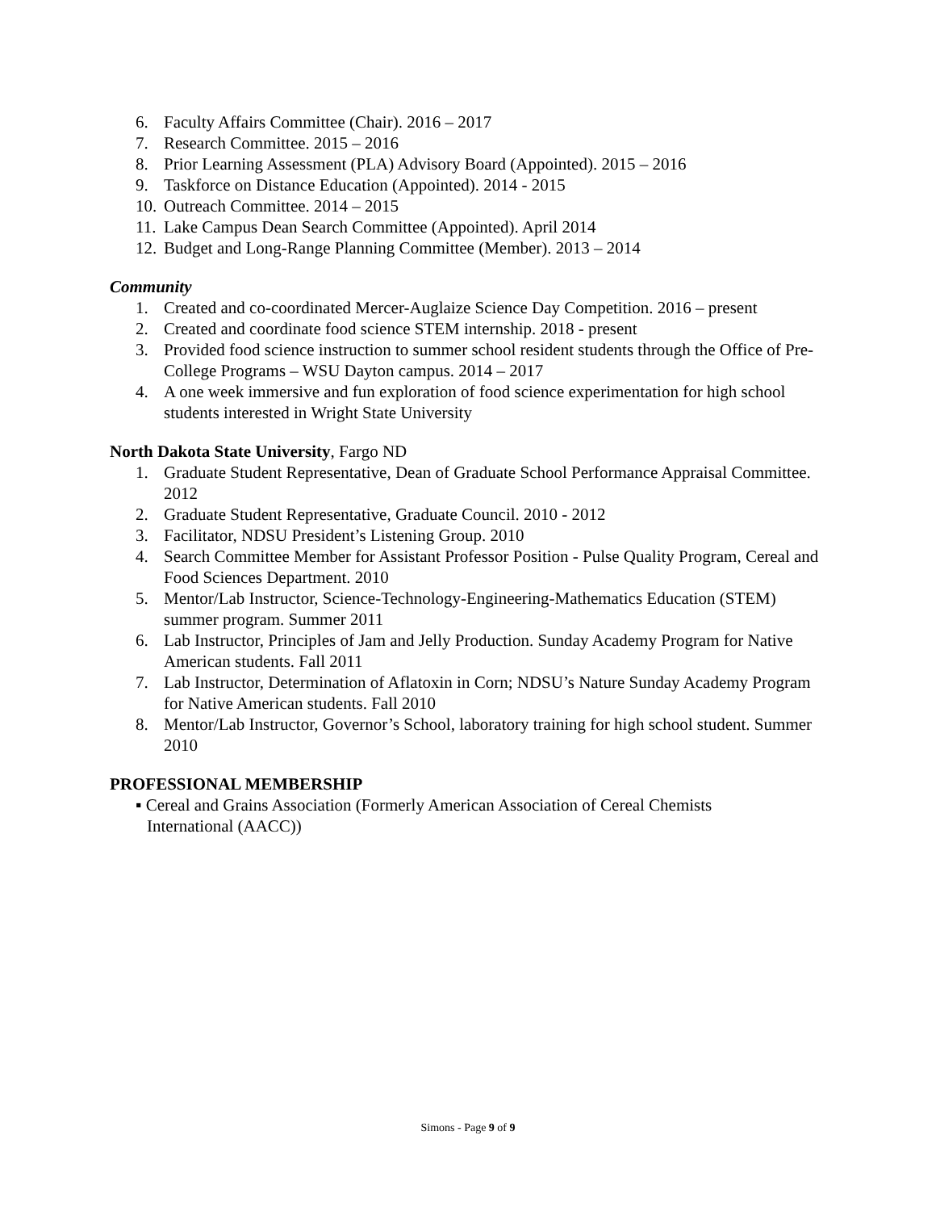6. Faculty Affairs Committee (Chair). 2016 – 2017
7. Research Committee. 2015 – 2016
8. Prior Learning Assessment (PLA) Advisory Board (Appointed). 2015 – 2016
9. Taskforce on Distance Education (Appointed). 2014 - 2015
10. Outreach Committee. 2014 – 2015
11. Lake Campus Dean Search Committee (Appointed). April 2014
12. Budget and Long-Range Planning Committee (Member). 2013 – 2014
Community
1. Created and co-coordinated Mercer-Auglaize Science Day Competition. 2016 – present
2. Created and coordinate food science STEM internship. 2018 - present
3. Provided food science instruction to summer school resident students through the Office of Pre-College Programs – WSU Dayton campus. 2014 – 2017
4. A one week immersive and fun exploration of food science experimentation for high school students interested in Wright State University
North Dakota State University, Fargo ND
1. Graduate Student Representative, Dean of Graduate School Performance Appraisal Committee. 2012
2. Graduate Student Representative, Graduate Council. 2010 - 2012
3. Facilitator, NDSU President’s Listening Group. 2010
4. Search Committee Member for Assistant Professor Position - Pulse Quality Program, Cereal and Food Sciences Department. 2010
5. Mentor/Lab Instructor, Science-Technology-Engineering-Mathematics Education (STEM) summer program. Summer 2011
6. Lab Instructor, Principles of Jam and Jelly Production. Sunday Academy Program for Native American students. Fall 2011
7. Lab Instructor, Determination of Aflatoxin in Corn; NDSU’s Nature Sunday Academy Program for Native American students. Fall 2010
8. Mentor/Lab Instructor, Governor’s School, laboratory training for high school student. Summer 2010
PROFESSIONAL MEMBERSHIP
▪ Cereal and Grains Association (Formerly American Association of Cereal Chemists International (AACC))
Simons - Page 9 of 9